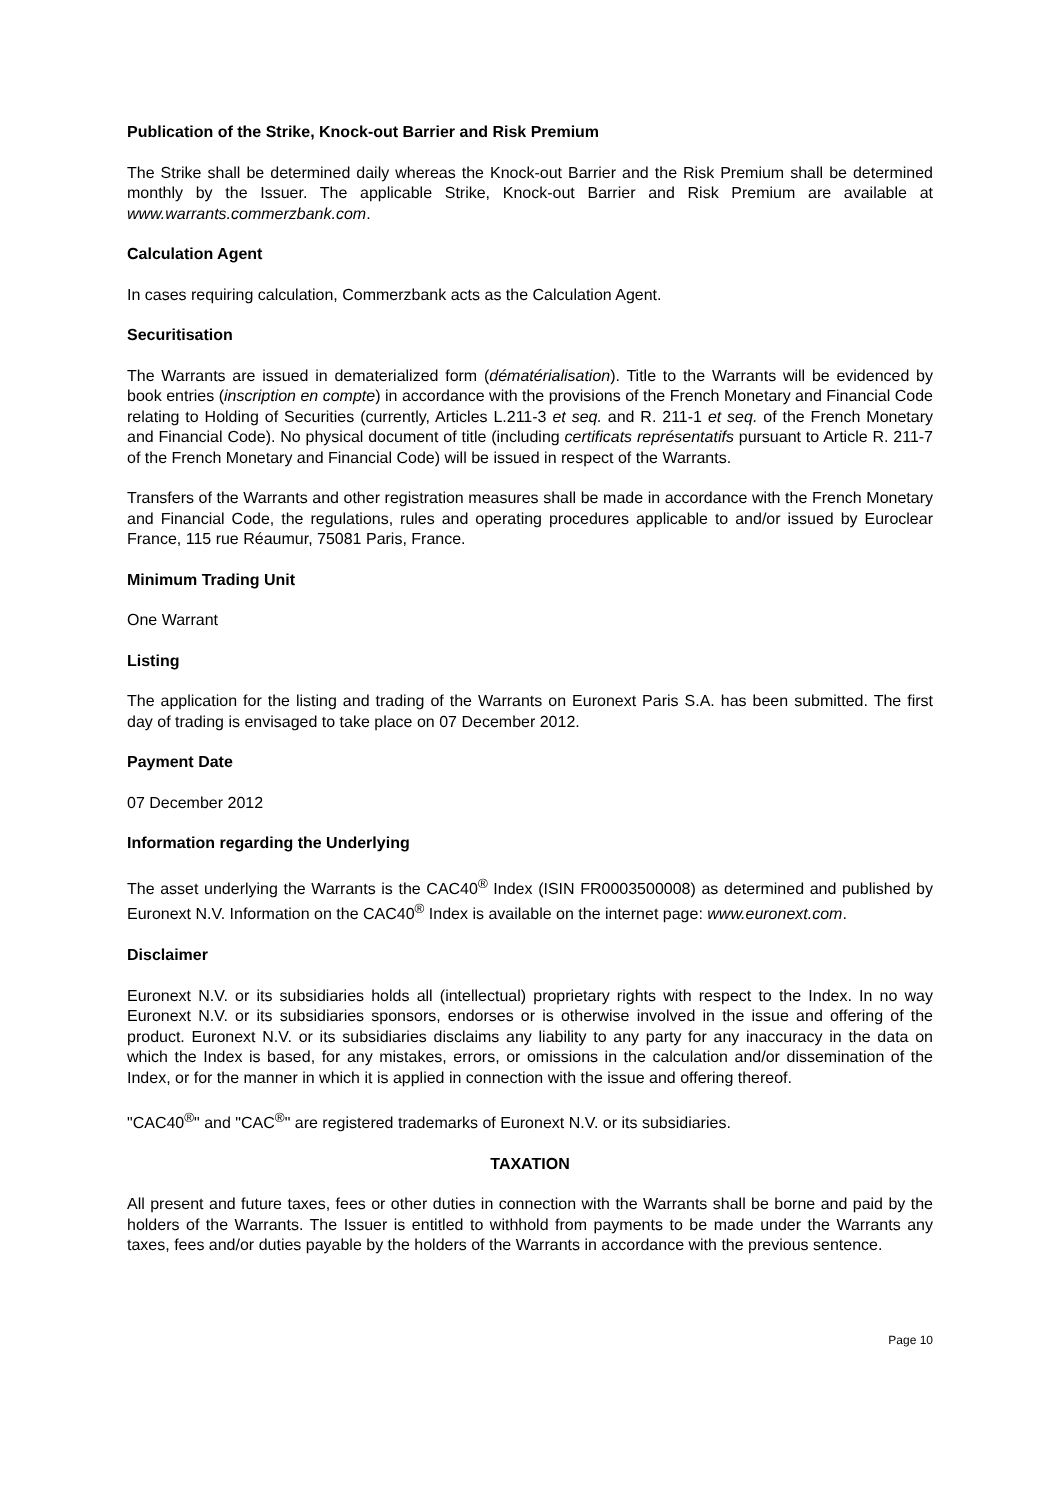Publication of the Strike, Knock-out Barrier and Risk Premium
The Strike shall be determined daily whereas the Knock-out Barrier and the Risk Premium shall be determined monthly by the Issuer. The applicable Strike, Knock-out Barrier and Risk Premium are available at www.warrants.commerzbank.com.
Calculation Agent
In cases requiring calculation, Commerzbank acts as the Calculation Agent.
Securitisation
The Warrants are issued in dematerialized form (dématérialisation). Title to the Warrants will be evidenced by book entries (inscription en compte) in accordance with the provisions of the French Monetary and Financial Code relating to Holding of Securities (currently, Articles L.211-3 et seq. and R. 211-1 et seq. of the French Monetary and Financial Code). No physical document of title (including certificats représentatifs pursuant to Article R. 211-7 of the French Monetary and Financial Code) will be issued in respect of the Warrants.
Transfers of the Warrants and other registration measures shall be made in accordance with the French Monetary and Financial Code, the regulations, rules and operating procedures applicable to and/or issued by Euroclear France, 115 rue Réaumur, 75081 Paris, France.
Minimum Trading Unit
One Warrant
Listing
The application for the listing and trading of the Warrants on Euronext Paris S.A. has been submitted. The first day of trading is envisaged to take place on 07 December 2012.
Payment Date
07 December 2012
Information regarding the Underlying
The asset underlying the Warrants is the CAC40<sup>®</sup> Index (ISIN FR0003500008) as determined and published by Euronext N.V. Information on the CAC40<sup>®</sup> Index is available on the internet page: www.euronext.com.
Disclaimer
Euronext N.V. or its subsidiaries holds all (intellectual) proprietary rights with respect to the Index. In no way Euronext N.V. or its subsidiaries sponsors, endorses or is otherwise involved in the issue and offering of the product. Euronext N.V. or its subsidiaries disclaims any liability to any party for any inaccuracy in the data on which the Index is based, for any mistakes, errors, or omissions in the calculation and/or dissemination of the Index, or for the manner in which it is applied in connection with the issue and offering thereof.
"CAC40<sup>®</sup>" and "CAC<sup>®</sup>" are registered trademarks of Euronext N.V. or its subsidiaries.
TAXATION
All present and future taxes, fees or other duties in connection with the Warrants shall be borne and paid by the holders of the Warrants. The Issuer is entitled to withhold from payments to be made under the Warrants any taxes, fees and/or duties payable by the holders of the Warrants in accordance with the previous sentence.
Page 10